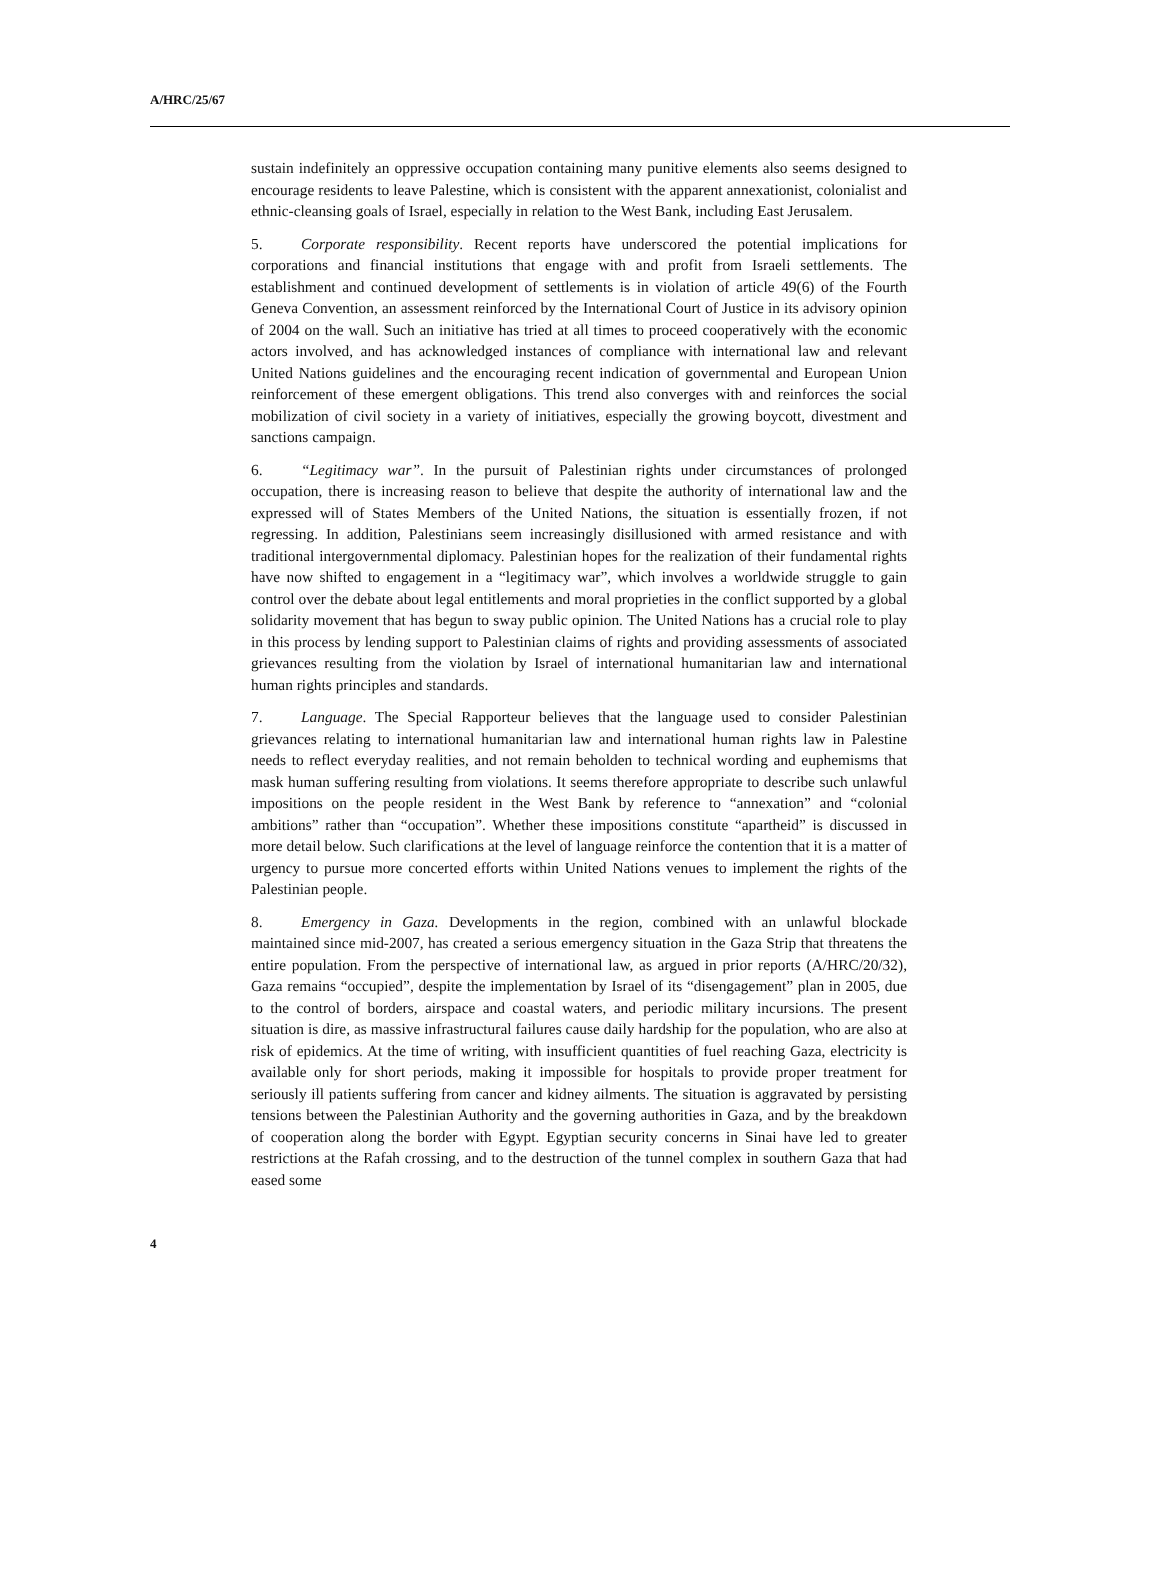A/HRC/25/67
sustain indefinitely an oppressive occupation containing many punitive elements also seems designed to encourage residents to leave Palestine, which is consistent with the apparent annexationist, colonialist and ethnic-cleansing goals of Israel, especially in relation to the West Bank, including East Jerusalem.
5. Corporate responsibility. Recent reports have underscored the potential implications for corporations and financial institutions that engage with and profit from Israeli settlements. The establishment and continued development of settlements is in violation of article 49(6) of the Fourth Geneva Convention, an assessment reinforced by the International Court of Justice in its advisory opinion of 2004 on the wall. Such an initiative has tried at all times to proceed cooperatively with the economic actors involved, and has acknowledged instances of compliance with international law and relevant United Nations guidelines and the encouraging recent indication of governmental and European Union reinforcement of these emergent obligations. This trend also converges with and reinforces the social mobilization of civil society in a variety of initiatives, especially the growing boycott, divestment and sanctions campaign.
6. “Legitimacy war”. In the pursuit of Palestinian rights under circumstances of prolonged occupation, there is increasing reason to believe that despite the authority of international law and the expressed will of States Members of the United Nations, the situation is essentially frozen, if not regressing. In addition, Palestinians seem increasingly disillusioned with armed resistance and with traditional intergovernmental diplomacy. Palestinian hopes for the realization of their fundamental rights have now shifted to engagement in a “legitimacy war”, which involves a worldwide struggle to gain control over the debate about legal entitlements and moral proprieties in the conflict supported by a global solidarity movement that has begun to sway public opinion. The United Nations has a crucial role to play in this process by lending support to Palestinian claims of rights and providing assessments of associated grievances resulting from the violation by Israel of international humanitarian law and international human rights principles and standards.
7. Language. The Special Rapporteur believes that the language used to consider Palestinian grievances relating to international humanitarian law and international human rights law in Palestine needs to reflect everyday realities, and not remain beholden to technical wording and euphemisms that mask human suffering resulting from violations. It seems therefore appropriate to describe such unlawful impositions on the people resident in the West Bank by reference to “annexation” and “colonial ambitions” rather than “occupation”. Whether these impositions constitute “apartheid” is discussed in more detail below. Such clarifications at the level of language reinforce the contention that it is a matter of urgency to pursue more concerted efforts within United Nations venues to implement the rights of the Palestinian people.
8. Emergency in Gaza. Developments in the region, combined with an unlawful blockade maintained since mid-2007, has created a serious emergency situation in the Gaza Strip that threatens the entire population. From the perspective of international law, as argued in prior reports (A/HRC/20/32), Gaza remains “occupied”, despite the implementation by Israel of its “disengagement” plan in 2005, due to the control of borders, airspace and coastal waters, and periodic military incursions. The present situation is dire, as massive infrastructural failures cause daily hardship for the population, who are also at risk of epidemics. At the time of writing, with insufficient quantities of fuel reaching Gaza, electricity is available only for short periods, making it impossible for hospitals to provide proper treatment for seriously ill patients suffering from cancer and kidney ailments. The situation is aggravated by persisting tensions between the Palestinian Authority and the governing authorities in Gaza, and by the breakdown of cooperation along the border with Egypt. Egyptian security concerns in Sinai have led to greater restrictions at the Rafah crossing, and to the destruction of the tunnel complex in southern Gaza that had eased some
4